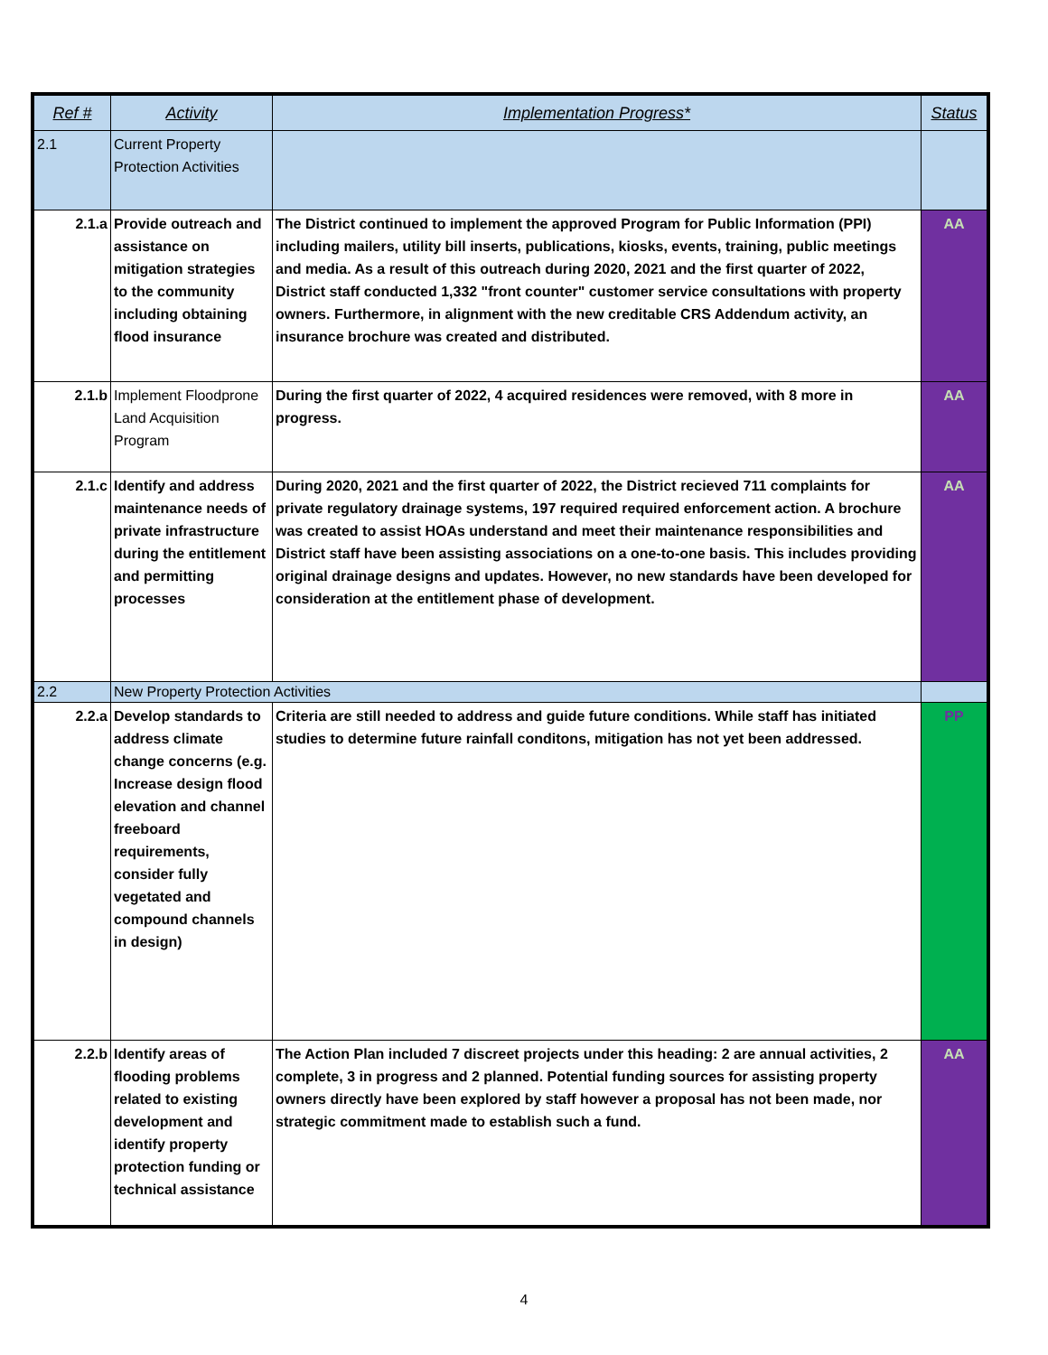| Ref # | Activity | Implementation Progress* | Status |
| --- | --- | --- | --- |
| 2.1 | Current Property Protection Activities | | |
| 2.1.a | Provide outreach and assistance on mitigation strategies to the community including obtaining flood insurance | The District continued to implement the approved Program for Public Information (PPI) including mailers, utility bill inserts, publications, kiosks, events, training, public meetings and media. As a result of this outreach during 2020, 2021 and the first quarter of 2022, District staff conducted 1,332 "front counter" customer service consultations with property owners. Furthermore, in alignment with the new creditable CRS Addendum activity, an insurance brochure was created and distributed. | AA |
| 2.1.b | Implement Floodprone Land Acquisition Program | During the first quarter of 2022, 4 acquired residences were removed, with 8 more in progress. | AA |
| 2.1.c | Identify and address maintenance needs of private infrastructure during the entitlement and permitting processes | During 2020, 2021 and the first quarter of 2022, the District recieved 711 complaints for private regulatory drainage systems, 197 required required enforcement action. A brochure was created to assist HOAs understand and meet their maintenance responsibilities and District staff have been assisting associations on a one-to-one basis. This includes providing original drainage designs and updates. However, no new standards have been developed for consideration at the entitlement phase of development. | AA |
| 2.2 | New Property Protection Activities | | |
| 2.2.a | Develop standards to address climate change concerns (e.g. Increase design flood elevation and channel freeboard requirements, consider fully vegetated and compound channels in design) | Criteria are still needed to address and guide future conditions. While staff has initiated studies to determine future rainfall conditons, mitigation has not yet been addressed. | PP |
| 2.2.b | Identify areas of flooding problems related to existing development and identify property protection funding or technical assistance | The Action Plan included 7 discreet projects under this heading: 2 are annual activities, 2 complete, 3 in progress and 2 planned. Potential funding sources for assisting property owners directly have been explored by staff however a proposal has not been made, nor strategic commitment made to establish such a fund. | AA |
4